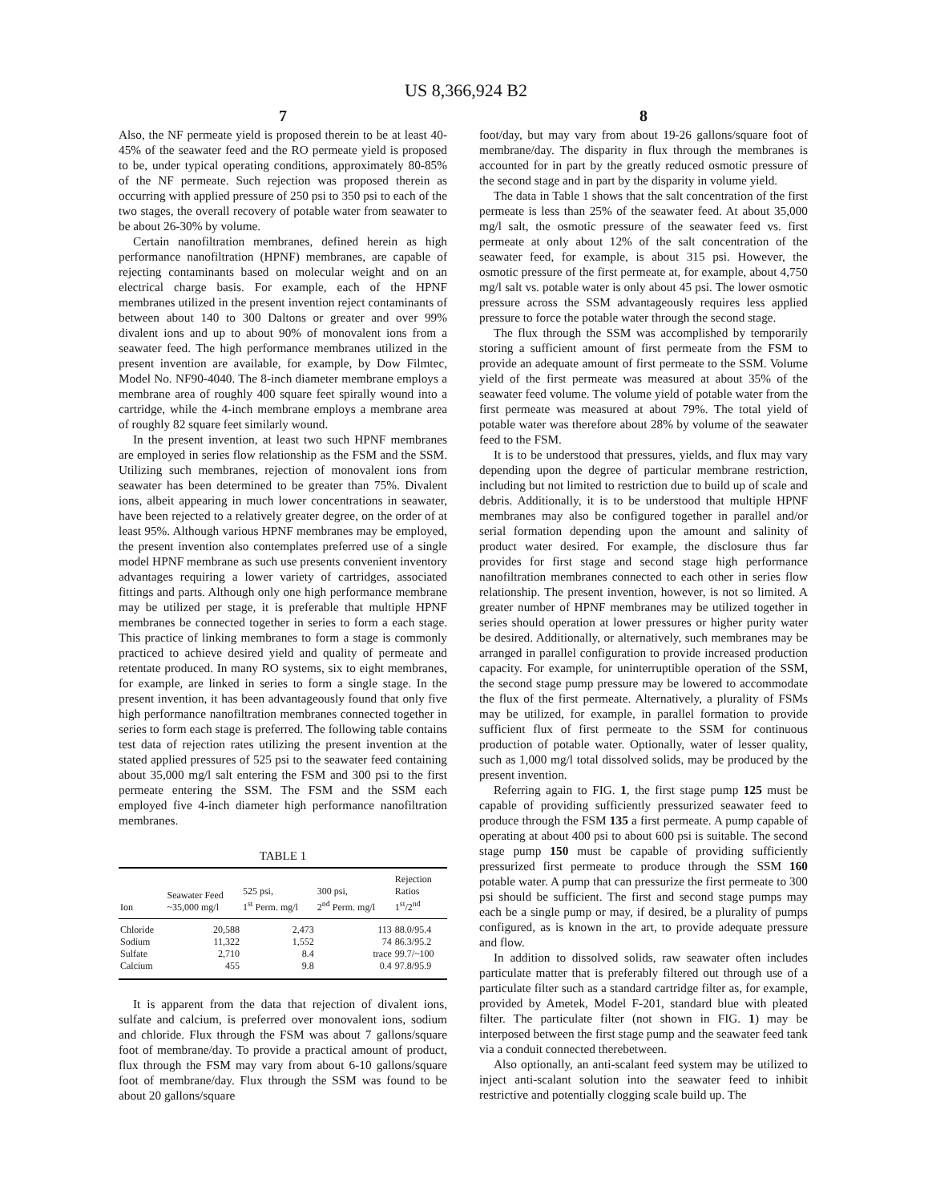US 8,366,924 B2
7
Also, the NF permeate yield is proposed therein to be at least 40-45% of the seawater feed and the RO permeate yield is proposed to be, under typical operating conditions, approximately 80-85% of the NF permeate. Such rejection was proposed therein as occurring with applied pressure of 250 psi to 350 psi to each of the two stages, the overall recovery of potable water from seawater to be about 26-30% by volume.
Certain nanofiltration membranes, defined herein as high performance nanofiltration (HPNF) membranes, are capable of rejecting contaminants based on molecular weight and on an electrical charge basis. For example, each of the HPNF membranes utilized in the present invention reject contaminants of between about 140 to 300 Daltons or greater and over 99% divalent ions and up to about 90% of monovalent ions from a seawater feed. The high performance membranes utilized in the present invention are available, for example, by Dow Filmtec, Model No. NF90-4040. The 8-inch diameter membrane employs a membrane area of roughly 400 square feet spirally wound into a cartridge, while the 4-inch membrane employs a membrane area of roughly 82 square feet similarly wound.
In the present invention, at least two such HPNF membranes are employed in series flow relationship as the FSM and the SSM. Utilizing such membranes, rejection of monovalent ions from seawater has been determined to be greater than 75%. Divalent ions, albeit appearing in much lower concentrations in seawater, have been rejected to a relatively greater degree, on the order of at least 95%. Although various HPNF membranes may be employed, the present invention also contemplates preferred use of a single model HPNF membrane as such use presents convenient inventory advantages requiring a lower variety of cartridges, associated fittings and parts. Although only one high performance membrane may be utilized per stage, it is preferable that multiple HPNF membranes be connected together in series to form a each stage. This practice of linking membranes to form a stage is commonly practiced to achieve desired yield and quality of permeate and retentate produced. In many RO systems, six to eight membranes, for example, are linked in series to form a single stage. In the present invention, it has been advantageously found that only five high performance nanofiltration membranes connected together in series to form each stage is preferred. The following table contains test data of rejection rates utilizing the present invention at the stated applied pressures of 525 psi to the seawater feed containing about 35,000 mg/l salt entering the FSM and 300 psi to the first permeate entering the SSM. The FSM and the SSM each employed five 4-inch diameter high performance nanofiltration membranes.
TABLE 1
| Ion | Seawater Feed ~35,000 mg/l | 525 psi, 1<sup>st</sup> Perm. mg/l | 300 psi, 2<sup>nd</sup> Perm. mg/l | Rejection Ratios 1<sup>st</sup>/2<sup>nd</sup> |
| --- | --- | --- | --- | --- |
| Chloride | 20,588 | 2,473 | 113 | 88.0/95.4 |
| Sodium | 11,322 | 1,552 | 74 | 86.3/95.2 |
| Sulfate | 2,710 | 8.4 | trace | 99.7/~100 |
| Calcium | 455 | 9.8 | 0.4 | 97.8/95.9 |
It is apparent from the data that rejection of divalent ions, sulfate and calcium, is preferred over monovalent ions, sodium and chloride. Flux through the FSM was about 7 gallons/square foot of membrane/day. To provide a practical amount of product, flux through the FSM may vary from about 6-10 gallons/square foot of membrane/day. Flux through the SSM was found to be about 20 gallons/square
8
foot/day, but may vary from about 19-26 gallons/square foot of membrane/day. The disparity in flux through the membranes is accounted for in part by the greatly reduced osmotic pressure of the second stage and in part by the disparity in volume yield.
The data in Table 1 shows that the salt concentration of the first permeate is less than 25% of the seawater feed. At about 35,000 mg/l salt, the osmotic pressure of the seawater feed vs. first permeate at only about 12% of the salt concentration of the seawater feed, for example, is about 315 psi. However, the osmotic pressure of the first permeate at, for example, about 4,750 mg/l salt vs. potable water is only about 45 psi. The lower osmotic pressure across the SSM advantageously requires less applied pressure to force the potable water through the second stage.
The flux through the SSM was accomplished by temporarily storing a sufficient amount of first permeate from the FSM to provide an adequate amount of first permeate to the SSM. Volume yield of the first permeate was measured at about 35% of the seawater feed volume. The volume yield of potable water from the first permeate was measured at about 79%. The total yield of potable water was therefore about 28% by volume of the seawater feed to the FSM.
It is to be understood that pressures, yields, and flux may vary depending upon the degree of particular membrane restriction, including but not limited to restriction due to build up of scale and debris. Additionally, it is to be understood that multiple HPNF membranes may also be configured together in parallel and/or serial formation depending upon the amount and salinity of product water desired. For example, the disclosure thus far provides for first stage and second stage high performance nanofiltration membranes connected to each other in series flow relationship. The present invention, however, is not so limited. A greater number of HPNF membranes may be utilized together in series should operation at lower pressures or higher purity water be desired. Additionally, or alternatively, such membranes may be arranged in parallel configuration to provide increased production capacity. For example, for uninterruptible operation of the SSM, the second stage pump pressure may be lowered to accommodate the flux of the first permeate. Alternatively, a plurality of FSMs may be utilized, for example, in parallel formation to provide sufficient flux of first permeate to the SSM for continuous production of potable water. Optionally, water of lesser quality, such as 1,000 mg/l total dissolved solids, may be produced by the present invention.
Referring again to FIG. 1, the first stage pump 125 must be capable of providing sufficiently pressurized seawater feed to produce through the FSM 135 a first permeate. A pump capable of operating at about 400 psi to about 600 psi is suitable. The second stage pump 150 must be capable of providing sufficiently pressurized first permeate to produce through the SSM 160 potable water. A pump that can pressurize the first permeate to 300 psi should be sufficient. The first and second stage pumps may each be a single pump or may, if desired, be a plurality of pumps configured, as is known in the art, to provide adequate pressure and flow.
In addition to dissolved solids, raw seawater often includes particulate matter that is preferably filtered out through use of a particulate filter such as a standard cartridge filter as, for example, provided by Ametek, Model F-201, standard blue with pleated filter. The particulate filter (not shown in FIG. 1) may be interposed between the first stage pump and the seawater feed tank via a conduit connected therebetween.
Also optionally, an anti-scalant feed system may be utilized to inject anti-scalant solution into the seawater feed to inhibit restrictive and potentially clogging scale build up. The